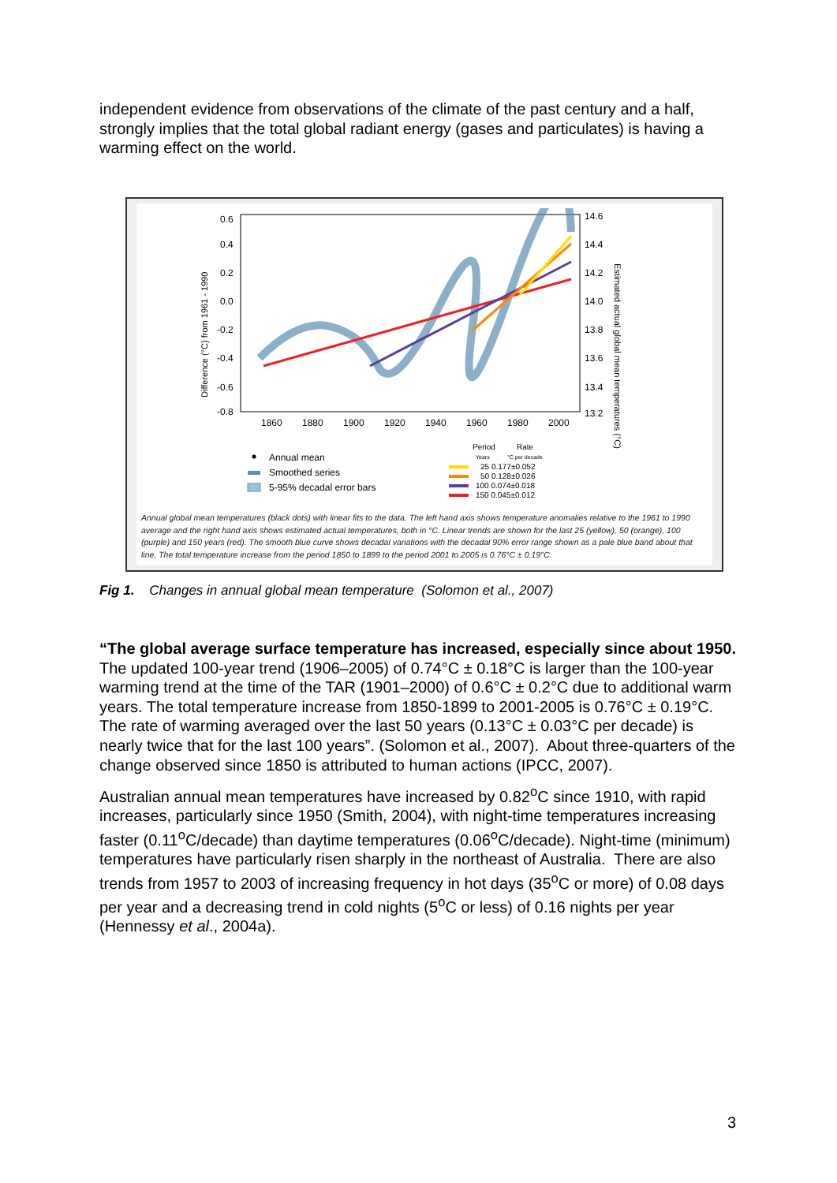independent evidence from observations of the climate of the past century and a half, strongly implies that the total global radiant energy (gases and particulates) is having a warming effect on the world.
0.6
0.4
0.2
0.0
-0.2
-0.4
-0.6
-0.8
14.6
14.4
14.2
14.0
13.8
13.6
13.4
13.2
1860
1880
1900
1920
1940
1960
1980
2000
Difference (°C) from 1961 - 1990
Estimated actual global mean temperatures (°C)
Period
Rate
Years
°C per decade
Annual mean
Smoothed series
5-95% decadal error bars
25 0.177±0.052
50 0.128±0.026
100 0.074±0.018
150 0.045±0.012
Annual global mean temperatures (black dots) with linear fits to the data. The left hand axis shows temperature anomalies relative to the 1961 to 1990 average and the right hand axis shows estimated actual temperatures, both in °C. Linear trends are shown for the last 25 (yellow), 50 (orange), 100 (purple) and 150 years (red). The smooth blue curve shows decadal variations with the decadal 90% error range shown as a pale blue band about that line. The total temperature increase from the period 1850 to 1899 to the period 2001 to 2005 is 0.76°C ± 0.19°C.
Fig 1. Changes in annual global mean temperature (Solomon et al., 2007)
“The global average surface temperature has increased, especially since about 1950. The updated 100-year trend (1906–2005) of 0.74°C ± 0.18°C is larger than the 100-year warming trend at the time of the TAR (1901–2000) of 0.6°C ± 0.2°C due to additional warm years. The total temperature increase from 1850-1899 to 2001-2005 is 0.76°C ± 0.19°C. The rate of warming averaged over the last 50 years (0.13°C ± 0.03°C per decade) is nearly twice that for the last 100 years”. (Solomon et al., 2007). About three-quarters of the change observed since 1850 is attributed to human actions (IPCC, 2007).
Australian annual mean temperatures have increased by 0.82<sup>o</sup>C since 1910, with rapid increases, particularly since 1950 (Smith, 2004), with night-time temperatures increasing faster (0.11<sup>o</sup>C/decade) than daytime temperatures (0.06<sup>o</sup>C/decade). Night-time (minimum) temperatures have particularly risen sharply in the northeast of Australia. There are also trends from 1957 to 2003 of increasing frequency in hot days (35<sup>o</sup>C or more) of 0.08 days per year and a decreasing trend in cold nights (5<sup>o</sup>C or less) of 0.16 nights per year (Hennessy et al., 2004a).
3